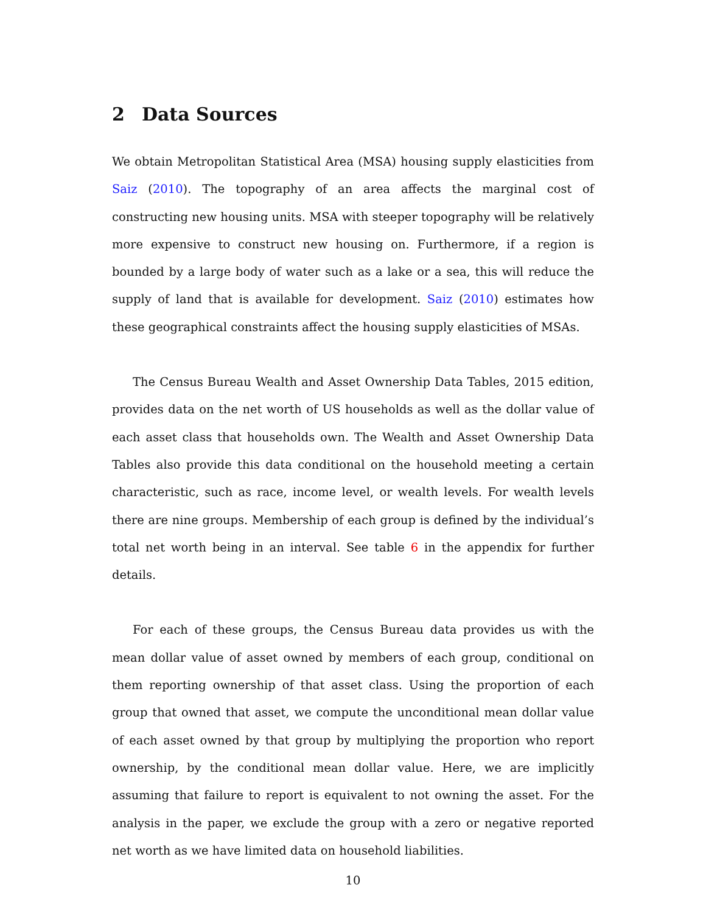2 Data Sources
We obtain Metropolitan Statistical Area (MSA) housing supply elasticities from Saiz (2010). The topography of an area affects the marginal cost of constructing new housing units. MSA with steeper topography will be relatively more expensive to construct new housing on. Furthermore, if a region is bounded by a large body of water such as a lake or a sea, this will reduce the supply of land that is available for development. Saiz (2010) estimates how these geographical constraints affect the housing supply elasticities of MSAs.
The Census Bureau Wealth and Asset Ownership Data Tables, 2015 edition, provides data on the net worth of US households as well as the dollar value of each asset class that households own. The Wealth and Asset Ownership Data Tables also provide this data conditional on the household meeting a certain characteristic, such as race, income level, or wealth levels. For wealth levels there are nine groups. Membership of each group is defined by the individual’s total net worth being in an interval. See table 6 in the appendix for further details.
For each of these groups, the Census Bureau data provides us with the mean dollar value of asset owned by members of each group, conditional on them reporting ownership of that asset class. Using the proportion of each group that owned that asset, we compute the unconditional mean dollar value of each asset owned by that group by multiplying the proportion who report ownership, by the conditional mean dollar value. Here, we are implicitly assuming that failure to report is equivalent to not owning the asset. For the analysis in the paper, we exclude the group with a zero or negative reported net worth as we have limited data on household liabilities.
10